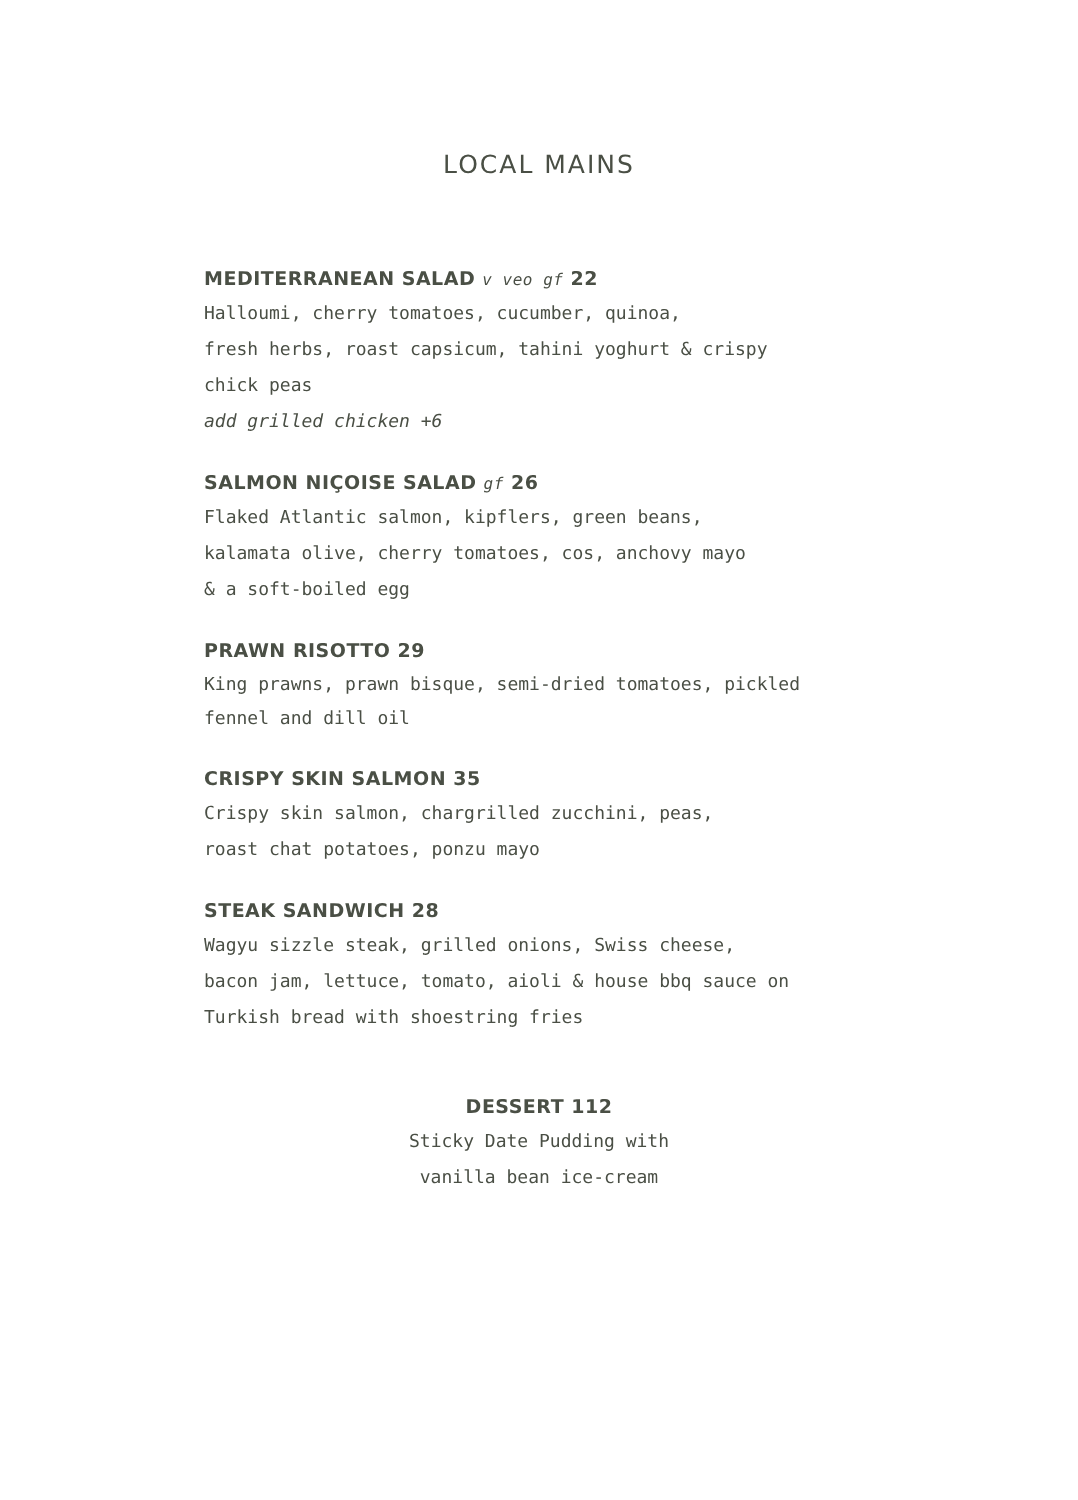LOCAL MAINS
MEDITERRANEAN SALAD v veo gf 22
Halloumi, cherry tomatoes, cucumber, quinoa,
fresh herbs, roast capsicum, tahini yoghurt & crispy
chick peas
add grilled chicken +6
SALMON NIÇOISE SALAD gf 26
Flaked Atlantic salmon, kipflers, green beans,
kalamata olive, cherry tomatoes, cos, anchovy mayo
& a soft-boiled egg
PRAWN RISOTTO 29
King prawns, prawn bisque, semi-dried tomatoes, pickled
fennel and dill oil
CRISPY SKIN SALMON 35
Crispy skin salmon, chargrilled zucchini, peas,
roast chat potatoes, ponzu mayo
STEAK SANDWICH 28
Wagyu sizzle steak, grilled onions, Swiss cheese,
bacon jam, lettuce, tomato, aioli & house bbq sauce on
Turkish bread with shoestring fries
DESSERT 112
Sticky Date Pudding with
vanilla bean ice-cream